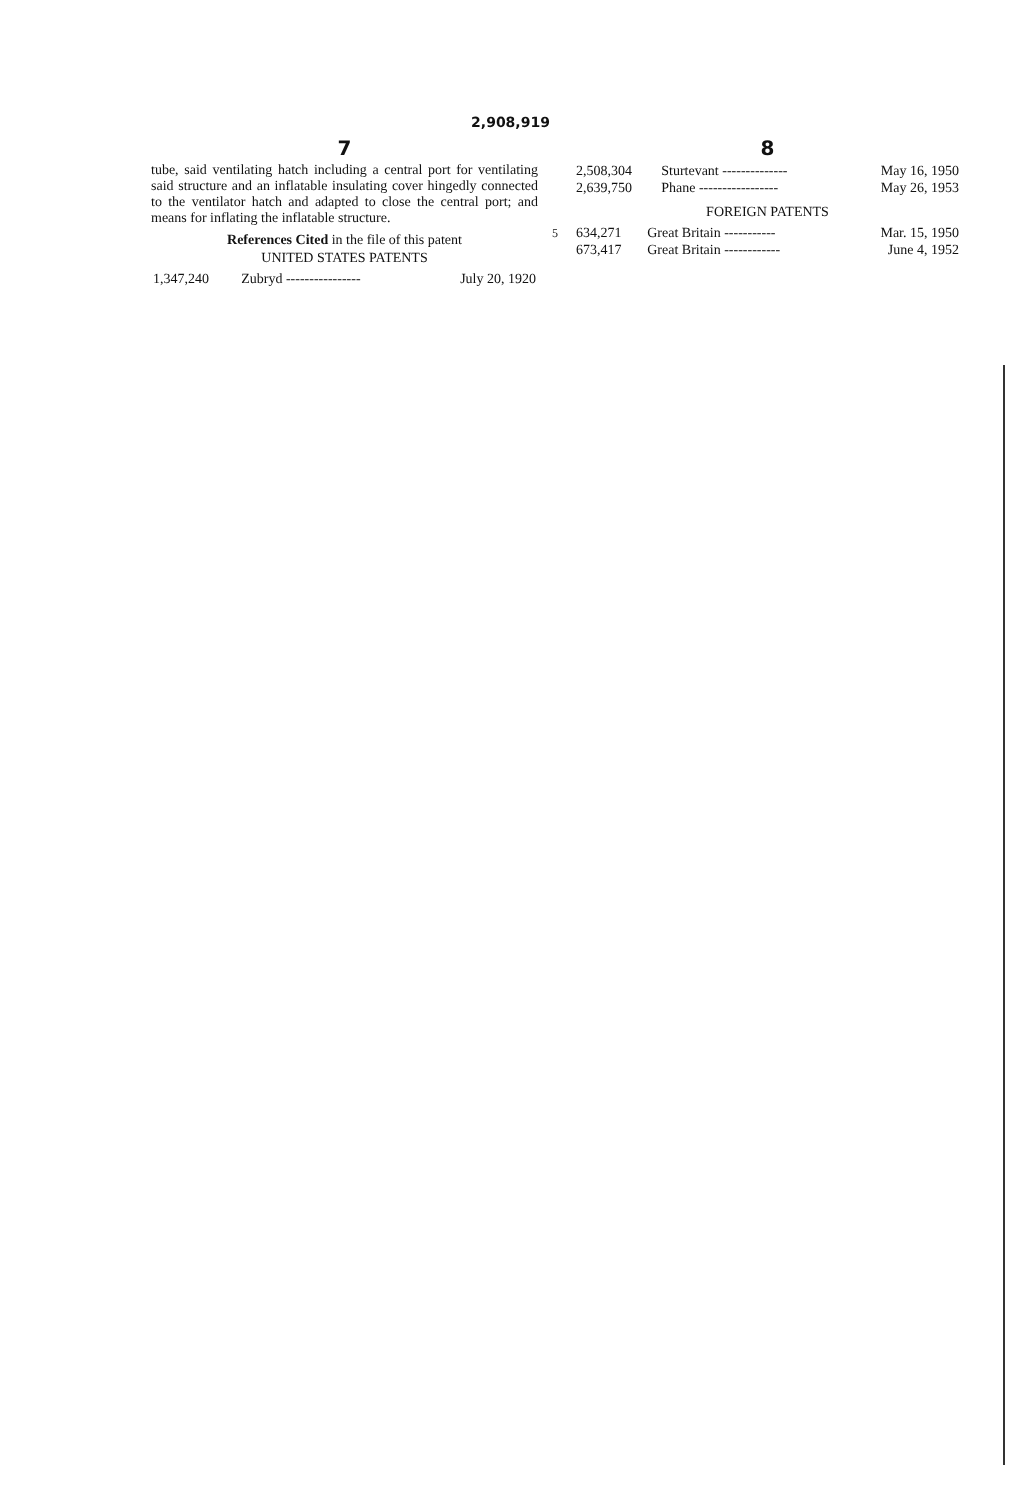2,908,919
7
tube, said ventilating hatch including a central port for ventilating said structure and an inflatable insulating cover hingedly connected to the ventilator hatch and adapted to close the central port; and means for inflating the inflatable structure.
References Cited in the file of this patent
UNITED STATES PATENTS
| 1,347,240 | Zubryd ---------------- | July 20, 1920 |
8
| 2,508,304 | Sturtevant -------------- | May 16, 1950 |
| 2,639,750 | Phane ----------------- | May 26, 1953 |
FOREIGN PATENTS
| 634,271 | Great Britain ----------- | Mar. 15, 1950 |
| 673,417 | Great Britain ------------ | June 4, 1952 |
5